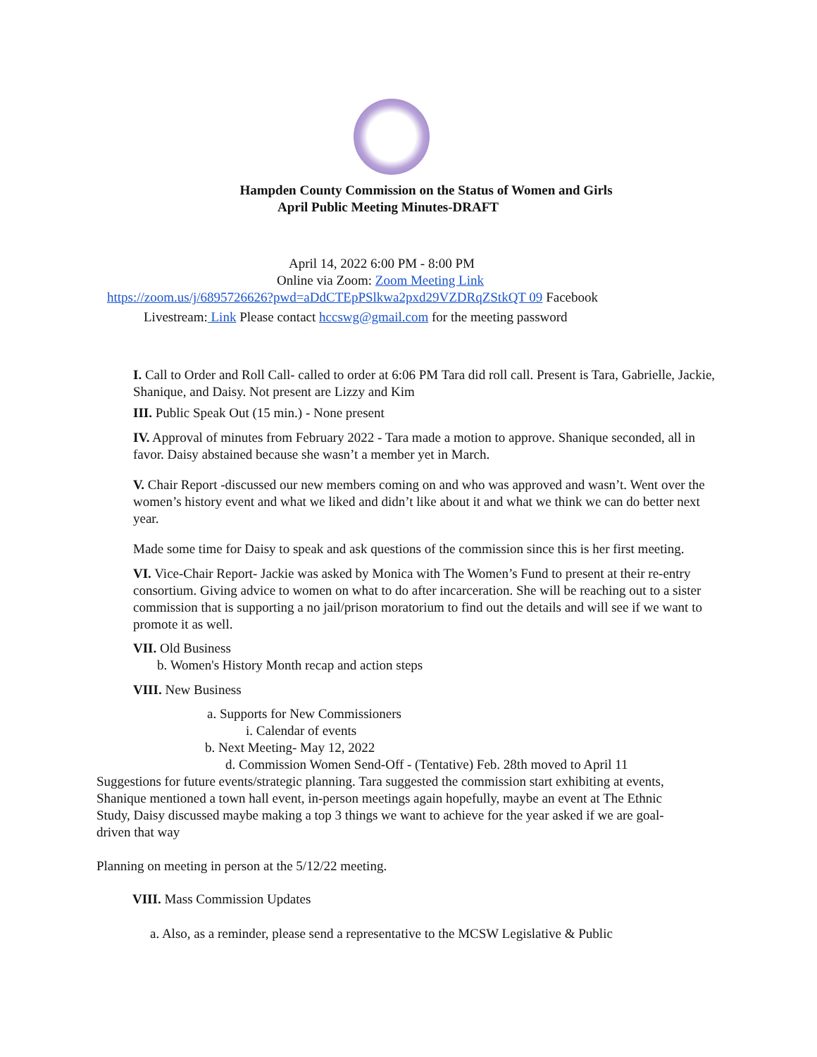Hampden County Commission on the Status of Women and Girls
April Public Meeting Minutes-DRAFT
April 14, 2022 6:00 PM - 8:00 PM
Online via Zoom: Zoom Meeting Link
https://zoom.us/j/6895726626?pwd=aDdCTEpPSlkwa2pxd29VZDRqZStkQT 09 Facebook
Livestream: Link Please contact hccswg@gmail.com for the meeting password
I. Call to Order and Roll Call- called to order at 6:06 PM Tara did roll call. Present is Tara, Gabrielle, Jackie, Shanique, and Daisy. Not present are Lizzy and Kim
III. Public Speak Out (15 min.) - None present
IV. Approval of minutes from February 2022 - Tara made a motion to approve. Shanique seconded, all in favor. Daisy abstained because she wasn’t a member yet in March.
V. Chair Report -discussed our new members coming on and who was approved and wasn’t. Went over the women’s history event and what we liked and didn’t like about it and what we think we can do better next year.
Made some time for Daisy to speak and ask questions of the commission since this is her first meeting.
VI. Vice-Chair Report- Jackie was asked by Monica with The Women’s Fund to present at their re-entry consortium. Giving advice to women on what to do after incarceration. She will be reaching out to a sister commission that is supporting a no jail/prison moratorium to find out the details and will see if we want to promote it as well.
VII. Old Business
b. Women's History Month recap and action steps
VIII. New Business
a. Supports for New Commissioners
i. Calendar of events
b. Next Meeting- May 12, 2022
d. Commission Women Send-Off - (Tentative) Feb. 28th moved to April 11
Suggestions for future events/strategic planning. Tara suggested the commission start exhibiting at events, Shanique mentioned a town hall event, in-person meetings again hopefully, maybe an event at The Ethnic Study, Daisy discussed maybe making a top 3 things we want to achieve for the year asked if we are goal-driven that way
Planning on meeting in person at the 5/12/22 meeting.
VIII. Mass Commission Updates
a. Also, as a reminder, please send a representative to the MCSW Legislative & Public